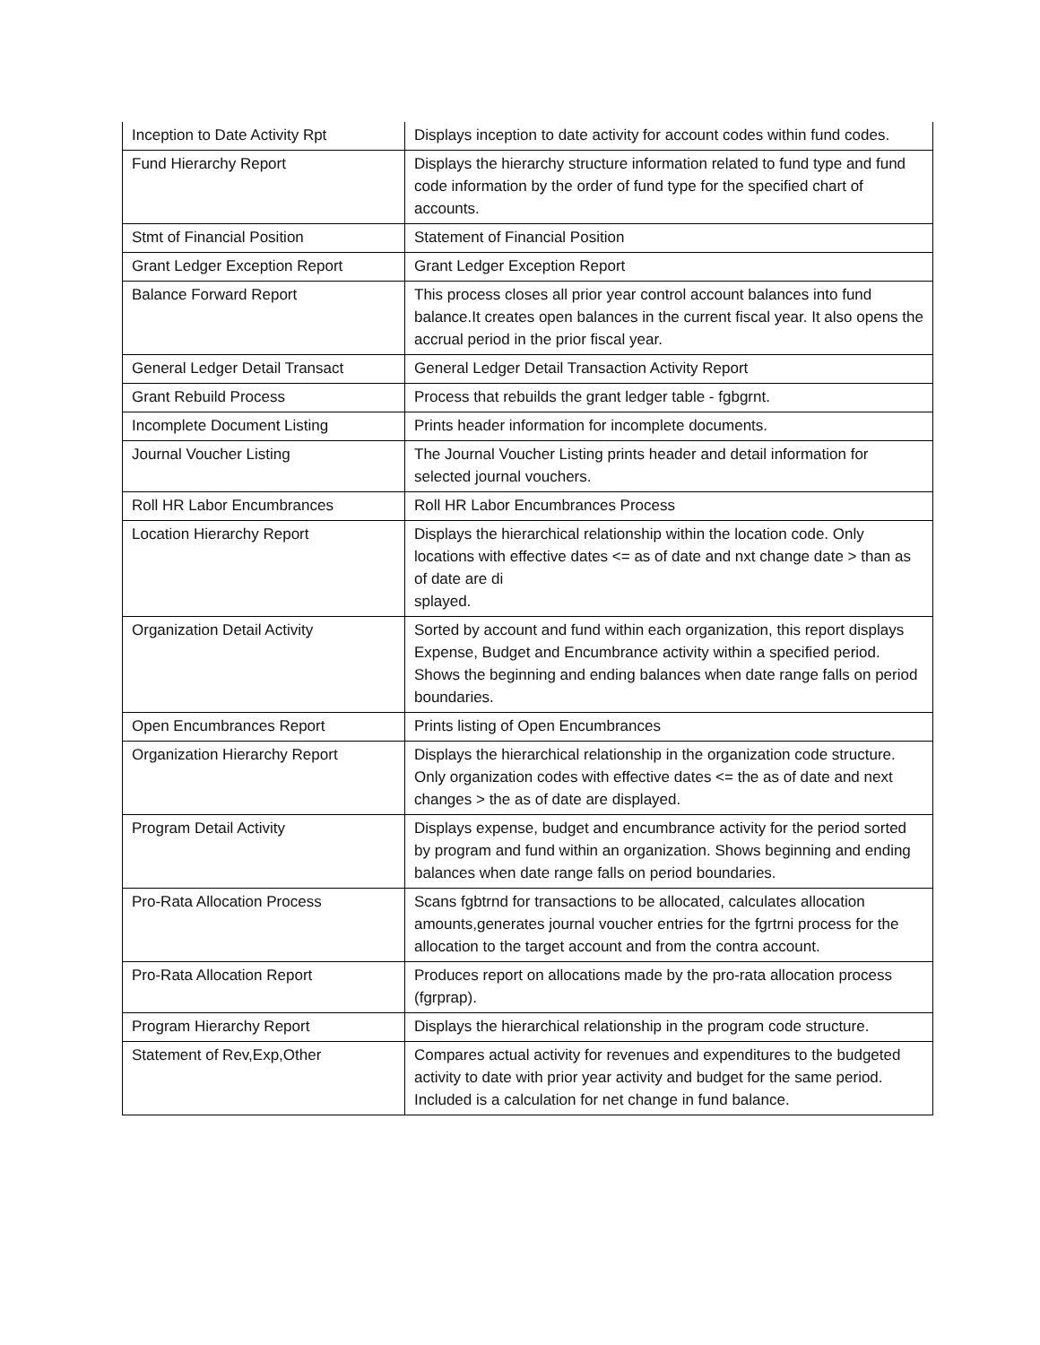| Inception to Date Activity Rpt | Displays inception to date activity for account codes within fund codes. |
| Fund Hierarchy Report | Displays the hierarchy structure information related to fund type and fund code information by the order of fund type for the specified chart of accounts. |
| Stmt of Financial Position | Statement of Financial Position |
| Grant Ledger Exception Report | Grant Ledger Exception Report |
| Balance Forward Report | This process closes all prior year control account balances into fund balance.It creates open balances in the current fiscal year. It also opens the accrual period in the prior fiscal year. |
| General Ledger Detail Transact | General Ledger Detail Transaction Activity Report |
| Grant Rebuild Process | Process that rebuilds the grant ledger table - fgbgrnt. |
| Incomplete Document Listing | Prints header information for incomplete documents. |
| Journal Voucher Listing | The Journal Voucher Listing prints header and detail information for selected journal vouchers. |
| Roll HR Labor Encumbrances | Roll HR Labor Encumbrances Process |
| Location Hierarchy Report | Displays the hierarchical relationship within the location code. Only locations with effective dates <= as of date and nxt change date > than as of date are di splayed. |
| Organization Detail Activity | Sorted by account and fund within each organization, this report displays Expense, Budget and Encumbrance activity within a specified period. Shows the beginning and ending balances when date range falls on period boundaries. |
| Open Encumbrances Report | Prints listing of Open Encumbrances |
| Organization Hierarchy Report | Displays the hierarchical relationship in the organization code structure. Only organization codes with effective dates <= the as of date and next changes > the as of date are displayed. |
| Program Detail Activity | Displays expense, budget and encumbrance activity for the period sorted by program and fund within an organization. Shows beginning and ending balances when date range falls on period boundaries. |
| Pro-Rata Allocation Process | Scans fgbtrnd for transactions to be allocated, calculates allocation amounts,generates journal voucher entries for the fgrtrni process for the allocation to the target account and from the contra account. |
| Pro-Rata Allocation Report | Produces report on allocations made by the pro-rata allocation process (fgrprap). |
| Program Hierarchy Report | Displays the hierarchical relationship in the program code structure. |
| Statement of Rev,Exp,Other | Compares actual activity for revenues and expenditures to the budgeted activity to date with prior year activity and budget for the same period. Included is a calculation for net change in fund balance. |